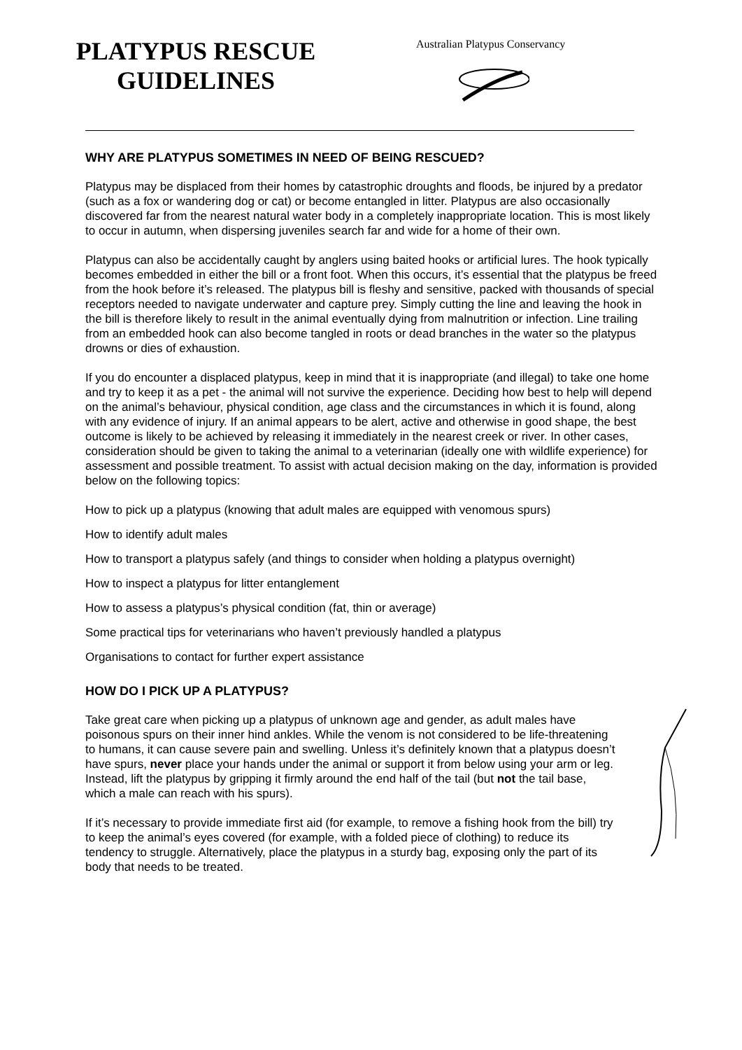PLATYPUS RESCUE
GUIDELINES
Australian Platypus Conservancy
WHY ARE PLATYPUS SOMETIMES IN NEED OF BEING RESCUED?
Platypus may be displaced from their homes by catastrophic droughts and floods, be injured by a predator (such as a fox or wandering dog or cat) or become entangled in litter. Platypus are also occasionally discovered far from the nearest natural water body in a completely inappropriate location. This is most likely to occur in autumn, when dispersing juveniles search far and wide for a home of their own.
Platypus can also be accidentally caught by anglers using baited hooks or artificial lures. The hook typically becomes embedded in either the bill or a front foot. When this occurs, it’s essential that the platypus be freed from the hook before it’s released. The platypus bill is fleshy and sensitive, packed with thousands of special receptors needed to navigate underwater and capture prey. Simply cutting the line and leaving the hook in the bill is therefore likely to result in the animal eventually dying from malnutrition or infection. Line trailing from an embedded hook can also become tangled in roots or dead branches in the water so the platypus drowns or dies of exhaustion.
If you do encounter a displaced platypus, keep in mind that it is inappropriate (and illegal) to take one home and try to keep it as a pet - the animal will not survive the experience. Deciding how best to help will depend on the animal’s behaviour, physical condition, age class and the circumstances in which it is found, along with any evidence of injury. If an animal appears to be alert, active and otherwise in good shape, the best outcome is likely to be achieved by releasing it immediately in the nearest creek or river. In other cases, consideration should be given to taking the animal to a veterinarian (ideally one with wildlife experience) for assessment and possible treatment. To assist with actual decision making on the day, information is provided below on the following topics:
How to pick up a platypus (knowing that adult males are equipped with venomous spurs)
How to identify adult males
How to transport a platypus safely (and things to consider when holding a platypus overnight)
How to inspect a platypus for litter entanglement
How to assess a platypus’s physical condition (fat, thin or average)
Some practical tips for veterinarians who haven’t previously handled a platypus
Organisations to contact for further expert assistance
HOW DO I PICK UP A PLATYPUS?
Take great care when picking up a platypus of unknown age and gender, as adult males have poisonous spurs on their inner hind ankles. While the venom is not considered to be life-threatening to humans, it can cause severe pain and swelling. Unless it’s definitely known that a platypus doesn’t have spurs, never place your hands under the animal or support it from below using your arm or leg. Instead, lift the platypus by gripping it firmly around the end half of the tail (but not the tail base, which a male can reach with his spurs).
If it’s necessary to provide immediate first aid (for example, to remove a fishing hook from the bill) try to keep the animal’s eyes covered (for example, with a folded piece of clothing) to reduce its tendency to struggle. Alternatively, place the platypus in a sturdy bag, exposing only the part of its body that needs to be treated.